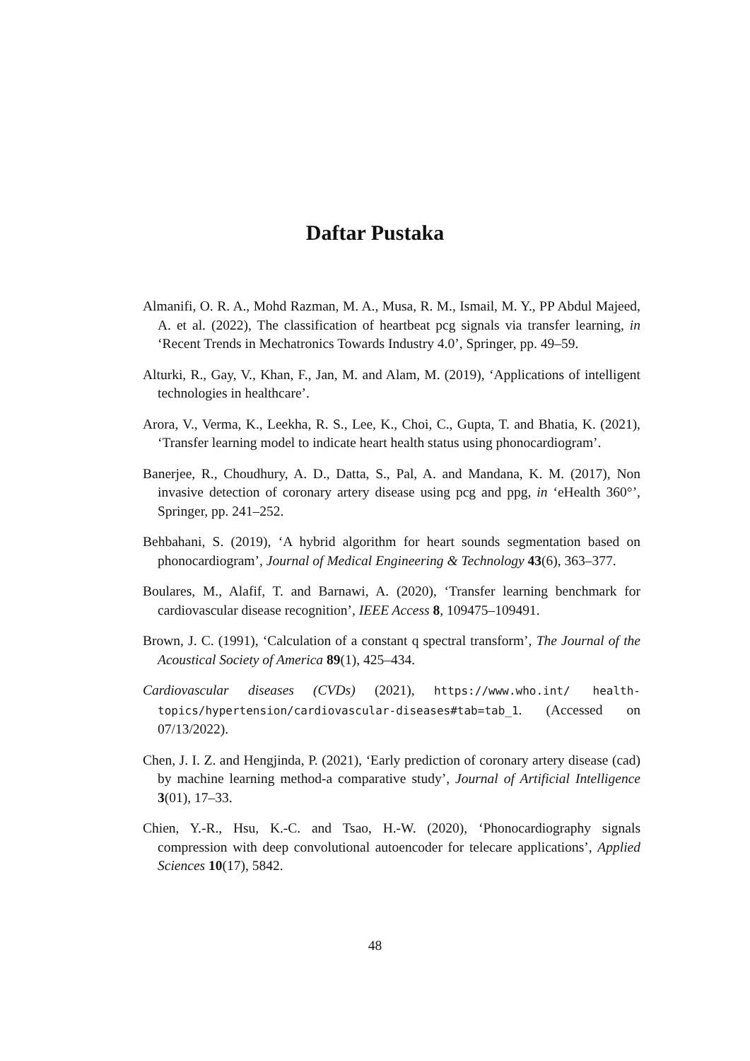Daftar Pustaka
Almanifi, O. R. A., Mohd Razman, M. A., Musa, R. M., Ismail, M. Y., PP Abdul Majeed, A. et al. (2022), The classification of heartbeat pcg signals via transfer learning, in ‘Recent Trends in Mechatronics Towards Industry 4.0’, Springer, pp. 49–59.
Alturki, R., Gay, V., Khan, F., Jan, M. and Alam, M. (2019), ‘Applications of intelligent technologies in healthcare’.
Arora, V., Verma, K., Leekha, R. S., Lee, K., Choi, C., Gupta, T. and Bhatia, K. (2021), ‘Transfer learning model to indicate heart health status using phonocardiogram’.
Banerjee, R., Choudhury, A. D., Datta, S., Pal, A. and Mandana, K. M. (2017), Non invasive detection of coronary artery disease using pcg and ppg, in ‘eHealth 360°’, Springer, pp. 241–252.
Behbahani, S. (2019), ‘A hybrid algorithm for heart sounds segmentation based on phonocardiogram’, Journal of Medical Engineering & Technology 43(6), 363–377.
Boulares, M., Alafif, T. and Barnawi, A. (2020), ‘Transfer learning benchmark for cardiovascular disease recognition’, IEEE Access 8, 109475–109491.
Brown, J. C. (1991), ‘Calculation of a constant q spectral transform’, The Journal of the Acoustical Society of America 89(1), 425–434.
Cardiovascular diseases (CVDs) (2021), https://www.who.int/ health-topics/hypertension/cardiovascular-diseases#tab=tab_1. (Accessed on 07/13/2022).
Chen, J. I. Z. and Hengjinda, P. (2021), ‘Early prediction of coronary artery disease (cad) by machine learning method-a comparative study’, Journal of Artificial Intelligence 3(01), 17–33.
Chien, Y.-R., Hsu, K.-C. and Tsao, H.-W. (2020), ‘Phonocardiography signals compression with deep convolutional autoencoder for telecare applications’, Applied Sciences 10(17), 5842.
48